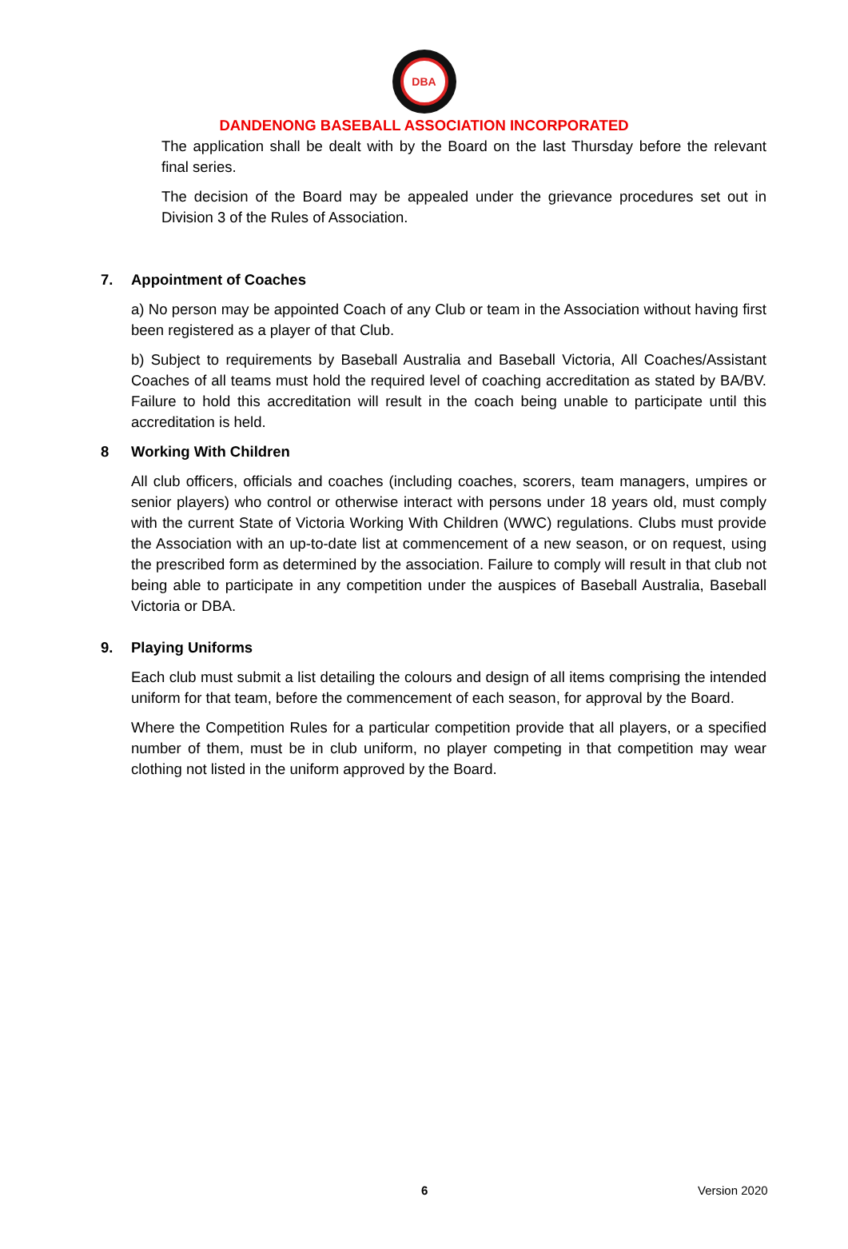DBA
DANDENONG BASEBALL ASSOCIATION INCORPORATED
The application shall be dealt with by the Board on the last Thursday before the relevant final series.
The decision of the Board may be appealed under the grievance procedures set out in Division 3 of the Rules of Association.
7. Appointment of Coaches
a) No person may be appointed Coach of any Club or team in the Association without having first been registered as a player of that Club.
b) Subject to requirements by Baseball Australia and Baseball Victoria, All Coaches/Assistant Coaches of all teams must hold the required level of coaching accreditation as stated by BA/BV. Failure to hold this accreditation will result in the coach being unable to participate until this accreditation is held.
8 Working With Children
All club officers, officials and coaches (including coaches, scorers, team managers, umpires or senior players) who control or otherwise interact with persons under 18 years old, must comply with the current State of Victoria Working With Children (WWC) regulations. Clubs must provide the Association with an up-to-date list at commencement of a new season, or on request, using the prescribed form as determined by the association. Failure to comply will result in that club not being able to participate in any competition under the auspices of Baseball Australia, Baseball Victoria or DBA.
9. Playing Uniforms
Each club must submit a list detailing the colours and design of all items comprising the intended uniform for that team, before the commencement of each season, for approval by the Board.
Where the Competition Rules for a particular competition provide that all players, or a specified number of them, must be in club uniform, no player competing in that competition may wear clothing not listed in the uniform approved by the Board.
6 Version 2020